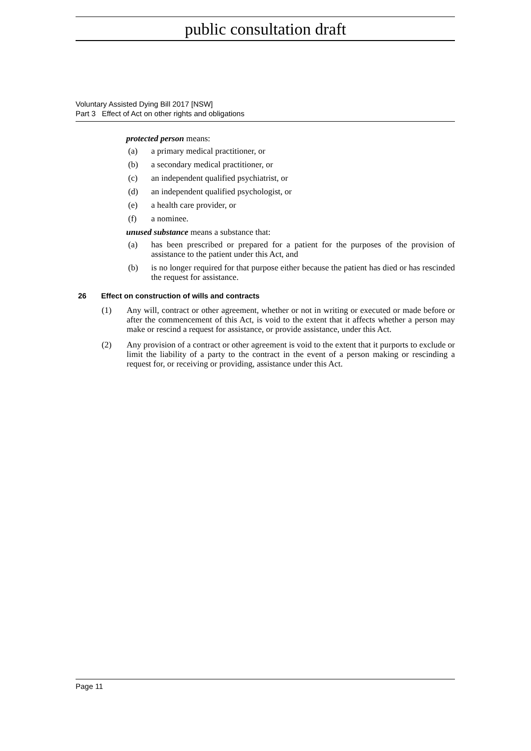public consultation draft
Voluntary Assisted Dying Bill 2017 [NSW]
Part 3 Effect of Act on other rights and obligations
protected person means:
(a) a primary medical practitioner, or
(b) a secondary medical practitioner, or
(c) an independent qualified psychiatrist, or
(d) an independent qualified psychologist, or
(e) a health care provider, or
(f) a nominee.
unused substance means a substance that:
(a) has been prescribed or prepared for a patient for the purposes of the provision of assistance to the patient under this Act, and
(b) is no longer required for that purpose either because the patient has died or has rescinded the request for assistance.
26 Effect on construction of wills and contracts
(1) Any will, contract or other agreement, whether or not in writing or executed or made before or after the commencement of this Act, is void to the extent that it affects whether a person may make or rescind a request for assistance, or provide assistance, under this Act.
(2) Any provision of a contract or other agreement is void to the extent that it purports to exclude or limit the liability of a party to the contract in the event of a person making or rescinding a request for, or receiving or providing, assistance under this Act.
Page 11